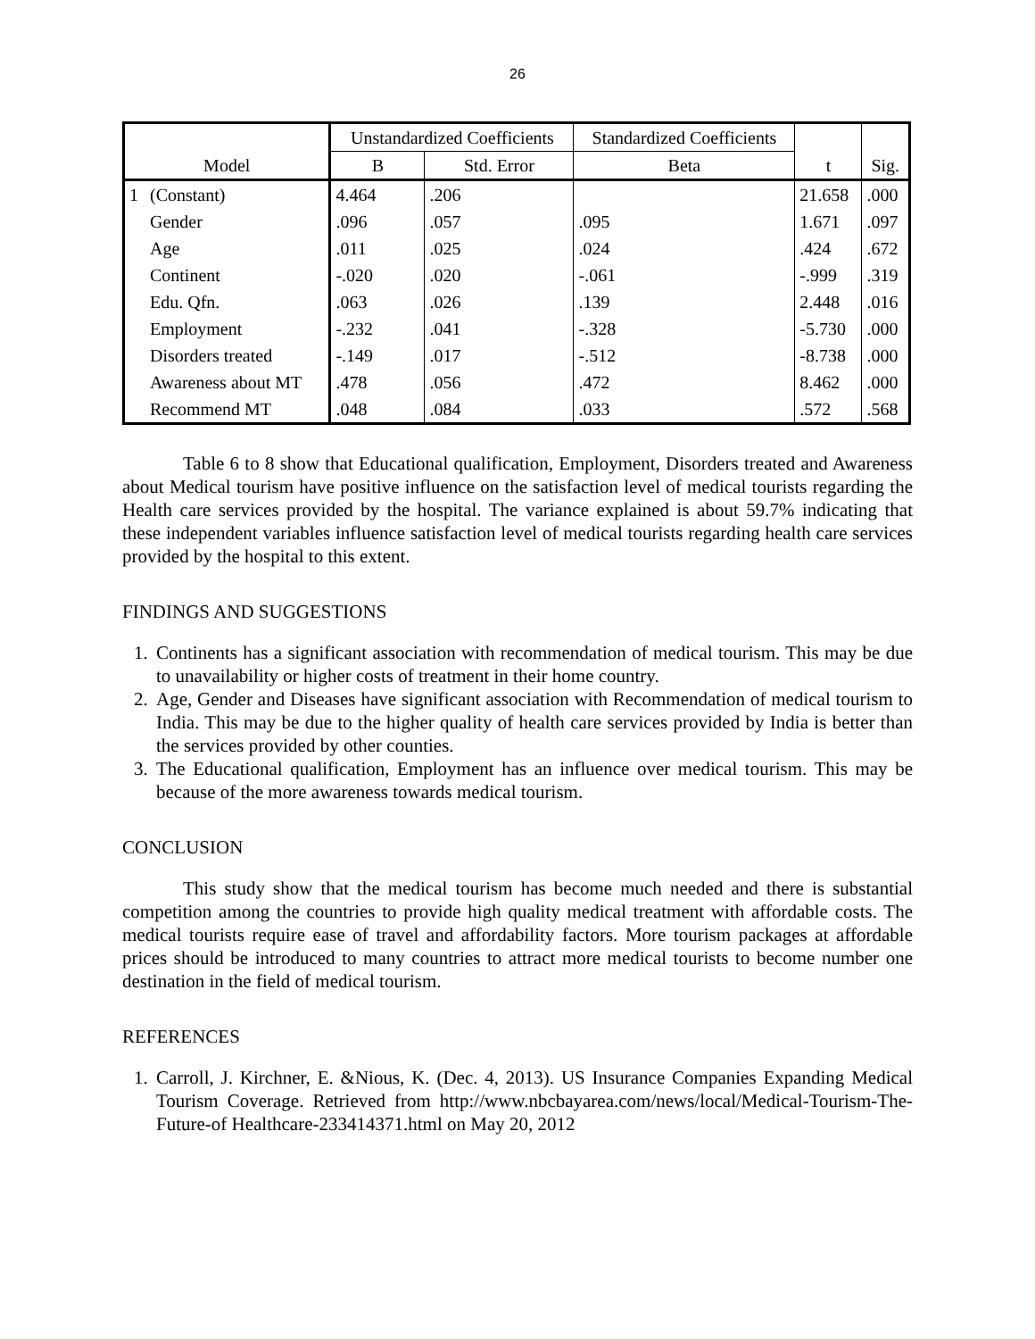26
| Model | | Unstandardized Coefficients | | Standardized Coefficients | t | Sig. |
| --- | --- | --- | --- | --- | --- | --- |
| | | B | Std. Error | Beta | | |
| 1 | (Constant) | 4.464 | .206 | | 21.658 | .000 |
| | Gender | .096 | .057 | .095 | 1.671 | .097 |
| | Age | .011 | .025 | .024 | .424 | .672 |
| | Continent | -.020 | .020 | -.061 | -.999 | .319 |
| | Edu. Qfn. | .063 | .026 | .139 | 2.448 | .016 |
| | Employment | -.232 | .041 | -.328 | -5.730 | .000 |
| | Disorders treated | -.149 | .017 | -.512 | -8.738 | .000 |
| | Awareness about MT | .478 | .056 | .472 | 8.462 | .000 |
| | Recommend MT | .048 | .084 | .033 | .572 | .568 |
Table 6 to 8 show that Educational qualification, Employment, Disorders treated and Awareness about Medical tourism have positive influence on the satisfaction level of medical tourists regarding the Health care services provided by the hospital. The variance explained is about 59.7% indicating that these independent variables influence satisfaction level of medical tourists regarding health care services provided by the hospital to this extent.
FINDINGS AND SUGGESTIONS
1. Continents has a significant association with recommendation of medical tourism. This may be due to unavailability or higher costs of treatment in their home country.
2. Age, Gender and Diseases have significant association with Recommendation of medical tourism to India. This may be due to the higher quality of health care services provided by India is better than the services provided by other counties.
3. The Educational qualification, Employment has an influence over medical tourism. This may be because of the more awareness towards medical tourism.
CONCLUSION
This study show that the medical tourism has become much needed and there is substantial competition among the countries to provide high quality medical treatment with affordable costs. The medical tourists require ease of travel and affordability factors. More tourism packages at affordable prices should be introduced to many countries to attract more medical tourists to become number one destination in the field of medical tourism.
REFERENCES
1. Carroll, J. Kirchner, E. &Nious, K. (Dec. 4, 2013). US Insurance Companies Expanding Medical Tourism Coverage. Retrieved from http://www.nbcbayarea.com/news/local/Medical-Tourism-The-Future-of Healthcare-233414371.html on May 20, 2012